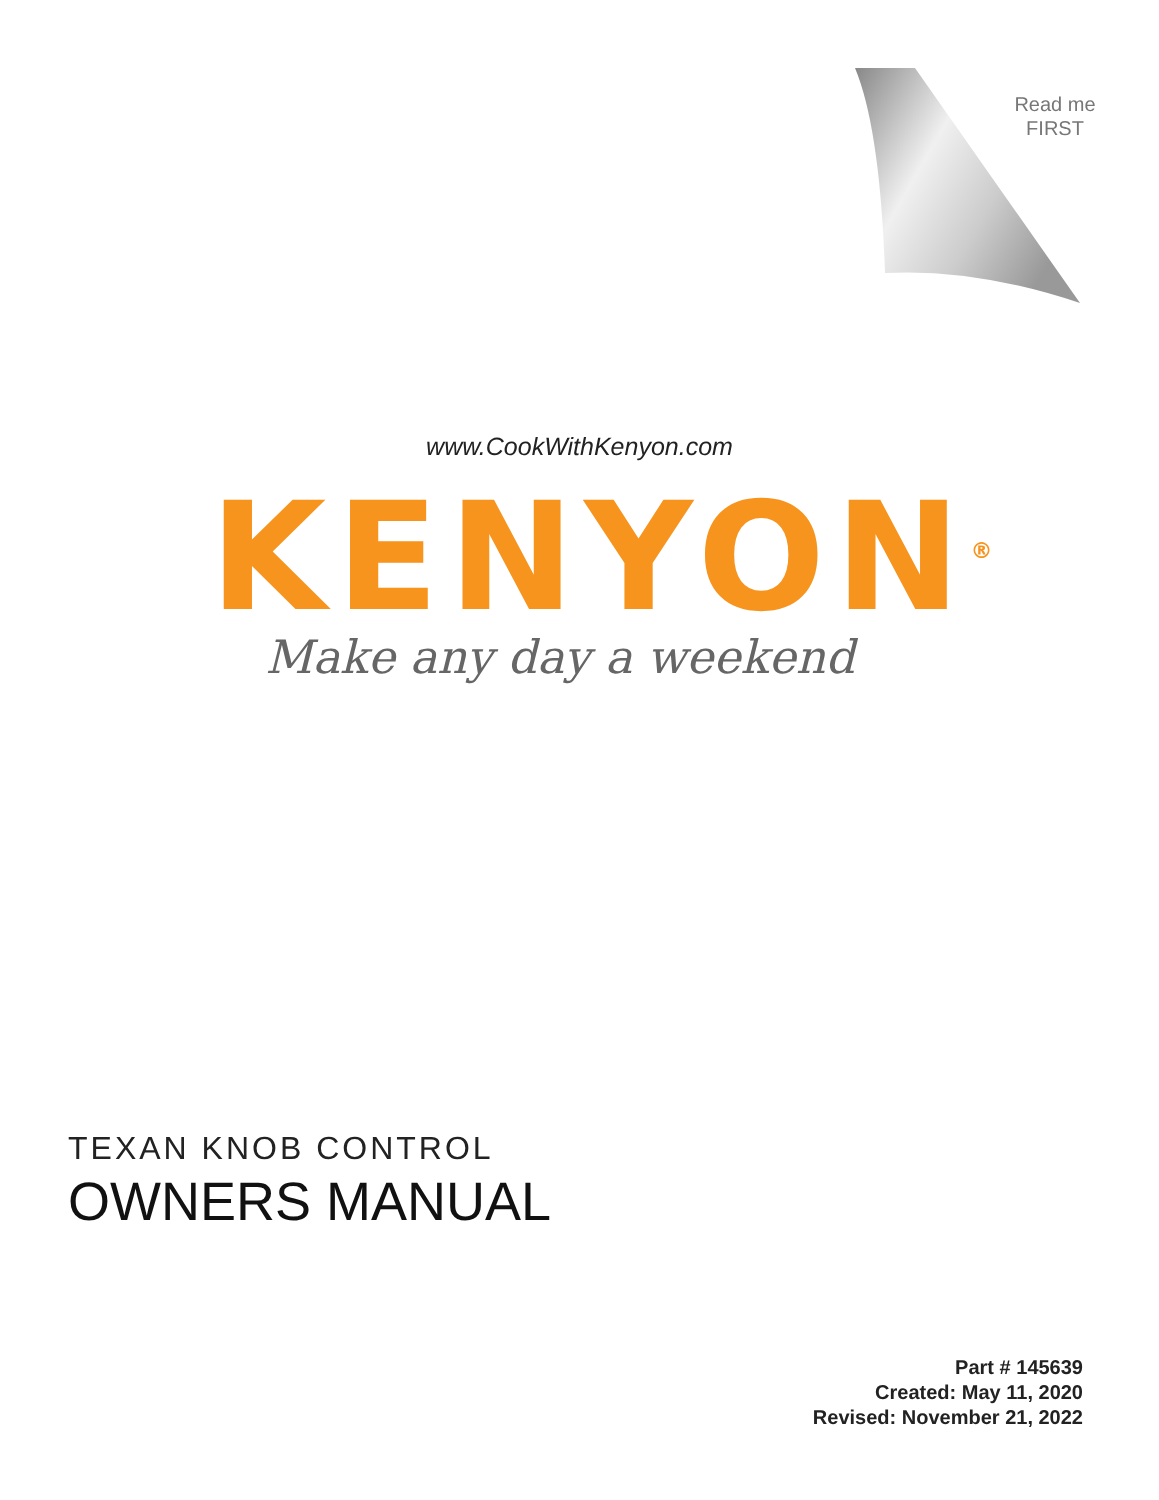Read me
FIRST
www.CookWithKenyon.com
KENYON<sup>®</sup>
Make any day a weekend
TEXAN KNOB CONTROL
OWNERS MANUAL
Part # 145639
Created: May 11, 2020
Revised: November 21, 2022